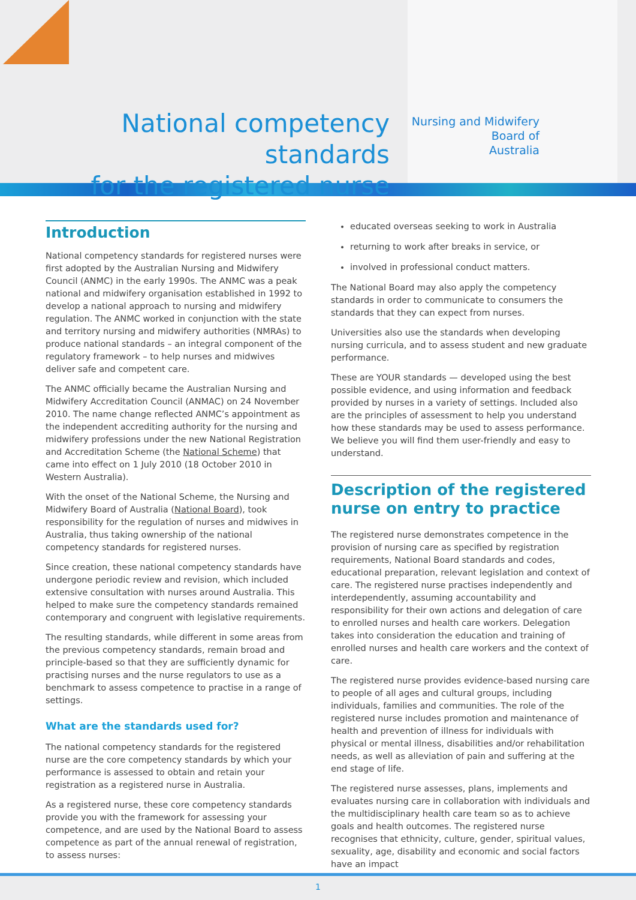National competency standards
for the registered nurse
Nursing and Midwifery
Board of
Australia
Introduction
National competency standards for registered nurses were first adopted by the Australian Nursing and Midwifery Council (ANMC) in the early 1990s. The ANMC was a peak national and midwifery organisation established in 1992 to develop a national approach to nursing and midwifery regulation. The ANMC worked in conjunction with the state and territory nursing and midwifery authorities (NMRAs) to produce national standards – an integral component of the regulatory framework – to help nurses and midwives deliver safe and competent care.
The ANMC officially became the Australian Nursing and Midwifery Accreditation Council (ANMAC) on 24 November 2010. The name change reflected ANMC’s appointment as the independent accrediting authority for the nursing and midwifery professions under the new National Registration and Accreditation Scheme (the National Scheme) that came into effect on 1 July 2010 (18 October 2010 in Western Australia).
With the onset of the National Scheme, the Nursing and Midwifery Board of Australia (National Board), took responsibility for the regulation of nurses and midwives in Australia, thus taking ownership of the national competency standards for registered nurses.
Since creation, these national competency standards have undergone periodic review and revision, which included extensive consultation with nurses around Australia. This helped to make sure the competency standards remained contemporary and congruent with legislative requirements.
The resulting standards, while different in some areas from the previous competency standards, remain broad and principle-based so that they are sufficiently dynamic for practising nurses and the nurse regulators to use as a benchmark to assess competence to practise in a range of settings.
What are the standards used for?
The national competency standards for the registered nurse are the core competency standards by which your performance is assessed to obtain and retain your registration as a registered nurse in Australia.
As a registered nurse, these core competency standards provide you with the framework for assessing your competence, and are used by the National Board to assess competence as part of the annual renewal of registration, to assess nurses:
educated overseas seeking to work in Australia
returning to work after breaks in service, or
involved in professional conduct matters.
The National Board may also apply the competency standards in order to communicate to consumers the standards that they can expect from nurses.
Universities also use the standards when developing nursing curricula, and to assess student and new graduate performance.
These are YOUR standards — developed using the best possible evidence, and using information and feedback provided by nurses in a variety of settings. Included also are the principles of assessment to help you understand how these standards may be used to assess performance. We believe you will find them user-friendly and easy to understand.
Description of the registered nurse on entry to practice
The registered nurse demonstrates competence in the provision of nursing care as specified by registration requirements, National Board standards and codes, educational preparation, relevant legislation and context of care. The registered nurse practises independently and interdependently, assuming accountability and responsibility for their own actions and delegation of care to enrolled nurses and health care workers. Delegation takes into consideration the education and training of enrolled nurses and health care workers and the context of care.
The registered nurse provides evidence-based nursing care to people of all ages and cultural groups, including individuals, families and communities. The role of the registered nurse includes promotion and maintenance of health and prevention of illness for individuals with physical or mental illness, disabilities and/or rehabilitation needs, as well as alleviation of pain and suffering at the end stage of life.
The registered nurse assesses, plans, implements and evaluates nursing care in collaboration with individuals and the multidisciplinary health care team so as to achieve goals and health outcomes. The registered nurse recognises that ethnicity, culture, gender, spiritual values, sexuality, age, disability and economic and social factors have an impact
1